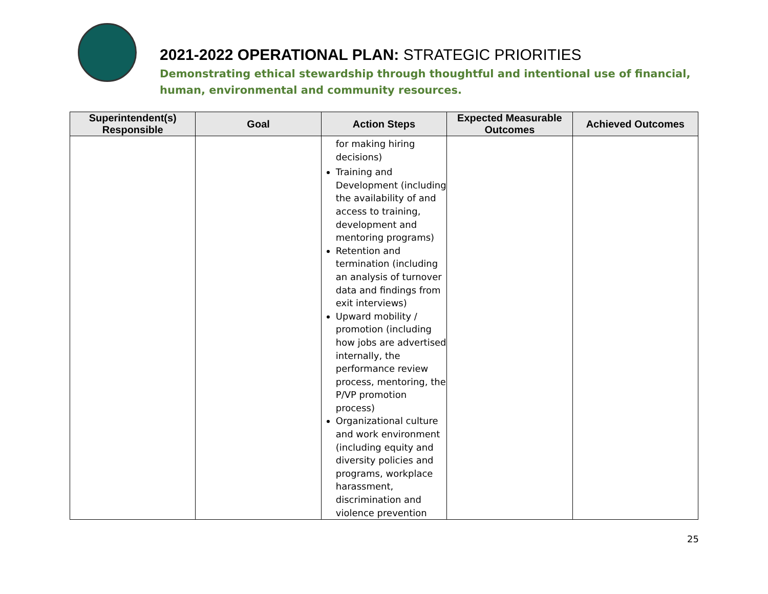2021-2022 OPERATIONAL PLAN: STRATEGIC PRIORITIES
Demonstrating ethical stewardship through thoughtful and intentional use of financial, human, environmental and community resources.
| Superintendent(s) Responsible | Goal | Action Steps | Expected Measurable Outcomes | Achieved Outcomes |
| --- | --- | --- | --- | --- |
| | | for making hiring decisions) Training and Development (including the availability of and access to training, development and mentoring programs) Retention and termination (including an analysis of turnover data and findings from exit interviews) Upward mobility / promotion (including how jobs are advertised internally, the performance review process, mentoring, the P/VP promotion process) Organizational culture and work environment (including equity and diversity policies and programs, workplace harassment, discrimination and violence prevention | | |
25